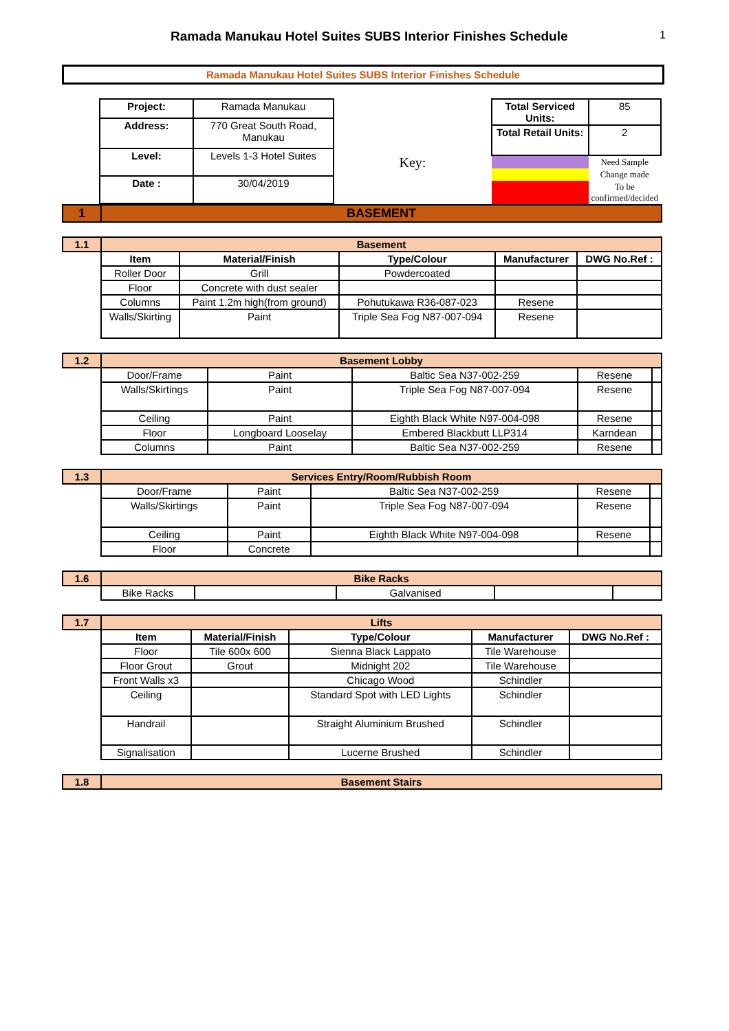Ramada Manukau Hotel Suites SUBS Interior Finishes Schedule 1
Ramada Manukau Hotel Suites SUBS Interior Finishes Schedule
| Project: | Ramada Manukau |
| Address: | 770 Great South Road, Manukau |
| Level: | Levels 1-3 Hotel Suites |
| Date : | 30/04/2019 |
Key:
| Total Serviced Units: | 85 |
| Total Retail Units: | 2 |
| | Need Sample |
| | Change made |
| | To be confirmed/decided |
| 1 | BASEMENT |
| 1.1 | Basement | | | | |
| | Item | Material/Finish | Type/Colour | Manufacturer | DWG No.Ref : |
| | Roller Door | Grill | Powdercoated | | |
| | Floor | Concrete with dust sealer | | | |
| | Columns | Paint 1.2m high(from ground) | Pohutukawa R36-087-023 | Resene | |
| | Walls/Skirting | Paint | Triple Sea Fog N87-007-094 | Resene | |
| 1.2 | Basement Lobby | | | | |
| | Door/Frame | Paint | Baltic Sea N37-002-259 | Resene | |
| | Walls/Skirtings | Paint | Triple Sea Fog N87-007-094 | Resene | |
| | Ceiling | Paint | Eighth Black White N97-004-098 | Resene | |
| | Floor | Longboard Looselay | Embered Blackbutt LLP314 | Karndean | |
| | Columns | Paint | Baltic Sea N37-002-259 | Resene | |
| 1.3 | Services Entry/Room/Rubbish Room | | | | |
| | Door/Frame | Paint | Baltic Sea N37-002-259 | Resene | |
| | Walls/Skirtings | Paint | Triple Sea Fog N87-007-094 | Resene | |
| | Ceiling | Paint | Eighth Black White N97-004-098 | Resene | |
| | Floor | Concrete | | | |
| 1.6 | Bike Racks | | | | |
| | Bike Racks | | Galvanised | | |
| 1.7 | Lifts | | | | |
| | Item | Material/Finish | Type/Colour | Manufacturer | DWG No.Ref : |
| | Floor | Tile 600x 600 | Sienna Black Lappato | Tile Warehouse | |
| | Floor Grout | Grout | Midnight 202 | Tile Warehouse | |
| | Front Walls x3 | | Chicago Wood | Schindler | |
| | Ceiling | | Standard Spot with LED Lights | Schindler | |
| | Handrail | | Straight Aluminium Brushed | Schindler | |
| | Signalisation | | Lucerne Brushed | Schindler | |
| 1.8 | Basement Stairs |